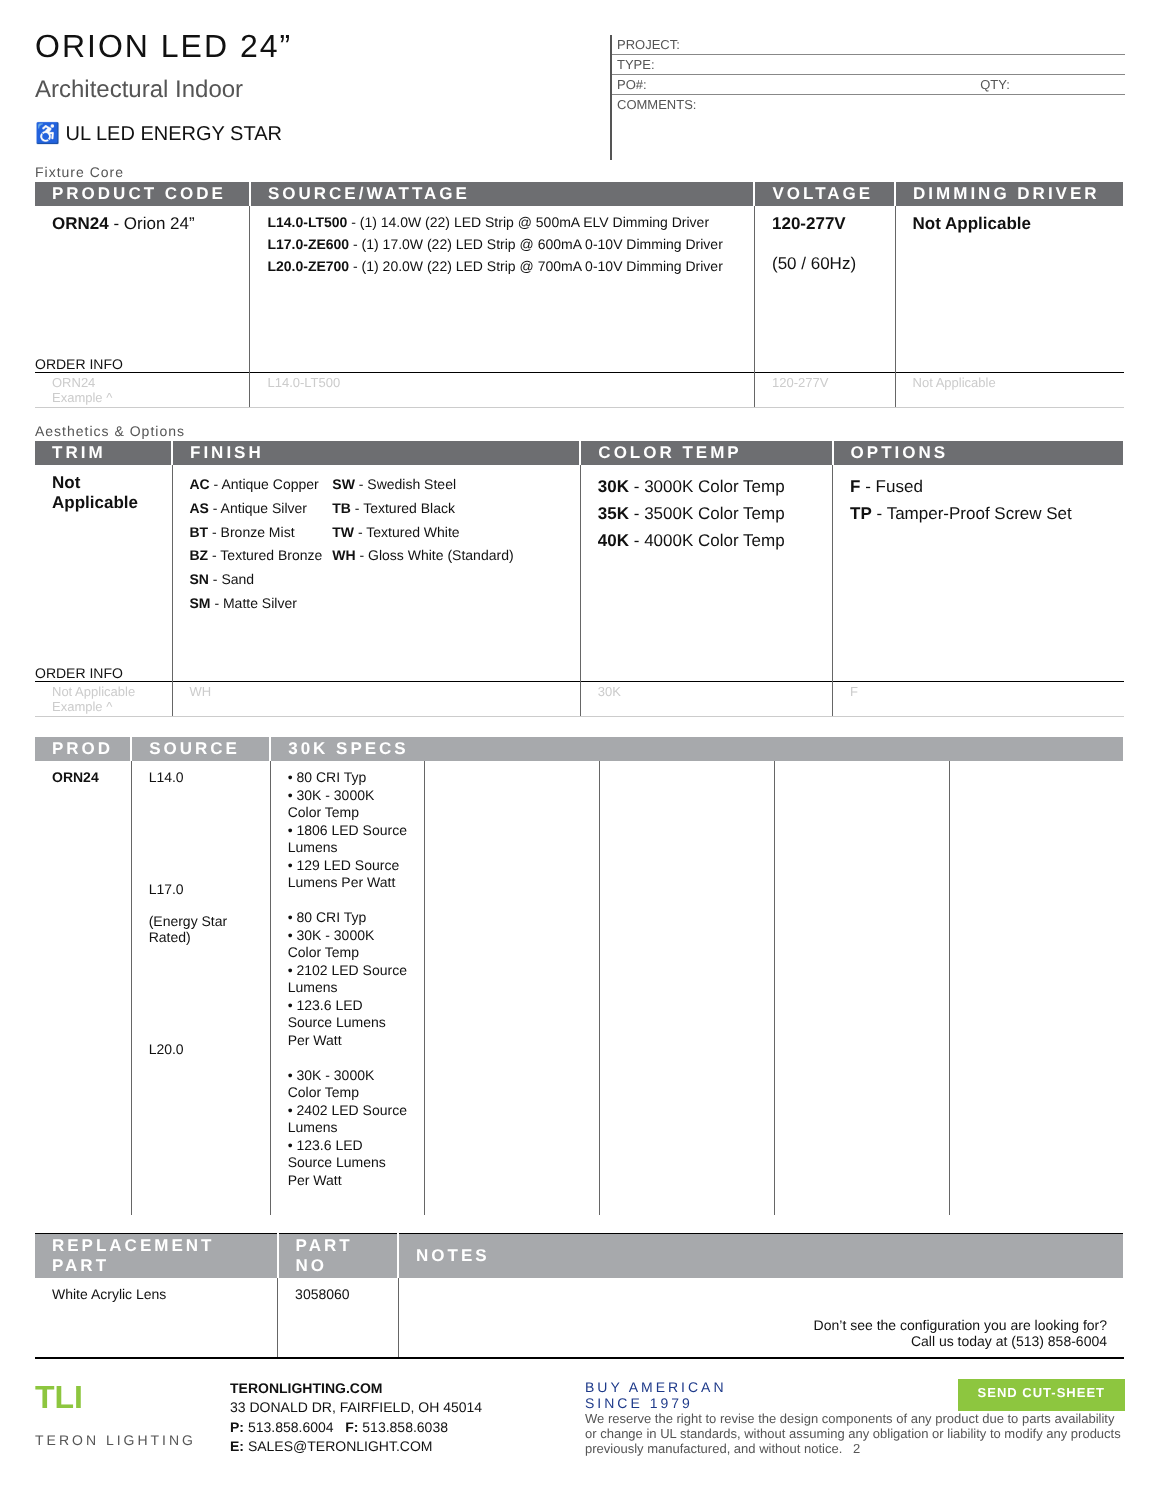ORION LED 24”
Architectural Indoor
♿ UL LED ENERGY STAR
PROJECT:
TYPE:
PO#: QTY:
COMMENTS:
Fixture Core
| PRODUCT CODE | SOURCE/WATTAGE | VOLTAGE | DIMMING DRIVER |
| --- | --- | --- | --- |
| ORN24 - Orion 24” | L14.0-LT500 - (1) 14.0W (22) LED Strip @ 500mA ELV Dimming Driver L17.0-ZE600 - (1) 17.0W (22) LED Strip @ 600mA 0-10V Dimming Driver L20.0-ZE700 - (1) 20.0W (22) LED Strip @ 700mA 0-10V Dimming Driver | 120-277V (50 / 60Hz) | Not Applicable |
| ORDER INFO | | | |
| ORN24 Example ^ | L14.0-LT500 | 120-277V | Not Applicable |
Aesthetics & Options
| TRIM | FINISH | COLOR TEMP | OPTIONS |
| --- | --- | --- | --- |
| Not Applicable | AC - Antique Copper AS - Antique Silver BT - Bronze Mist BZ - Textured Bronze SN - Sand SM - Matte Silver SW - Swedish Steel TB - Textured Black TW - Textured White WH - Gloss White (Standard) | 30K - 3000K Color Temp 35K - 3500K Color Temp 40K - 4000K Color Temp | F - Fused TP - Tamper-Proof Screw Set |
| ORDER INFO | | | |
| Not Applicable Example ^ | WH | 30K | F |
| PROD | SOURCE | 30K SPECS | | | | |
| --- | --- | --- | --- | --- | --- | --- |
| ORN24 | L14.0 L17.0 (Energy Star Rated) L20.0 | • 80 CRI Typ • 30K - 3000K Color Temp • 1806 LED Source Lumens • 129 LED Source Lumens Per Watt • 80 CRI Typ • 30K - 3000K Color Temp • 2102 LED Source Lumens • 123.6 LED Source Lumens Per Watt • 30K - 3000K Color Temp • 2402 LED Source Lumens • 123.6 LED Source Lumens Per Watt | | | | |
| REPLACEMENT PART | PART NO | NOTES |
| --- | --- | --- |
| White Acrylic Lens | 3058060 | Don’t see the configuration you are looking for? Call us today at (513) 858-6004 |
TLI
TERON LIGHTING
TERONLIGHTING.COM
33 DONALD DR, FAIRFIELD, OH 45014
P: 513.858.6004 F: 513.858.6038
E: SALES@TERONLIGHT.COM
BUY AMERICAN
SINCE 1979 SEND CUT-SHEET
We reserve the right to revise the design components of any product due to parts availability or change in UL standards, without assuming any obligation or liability to modify any products previously manufactured, and without notice. 2